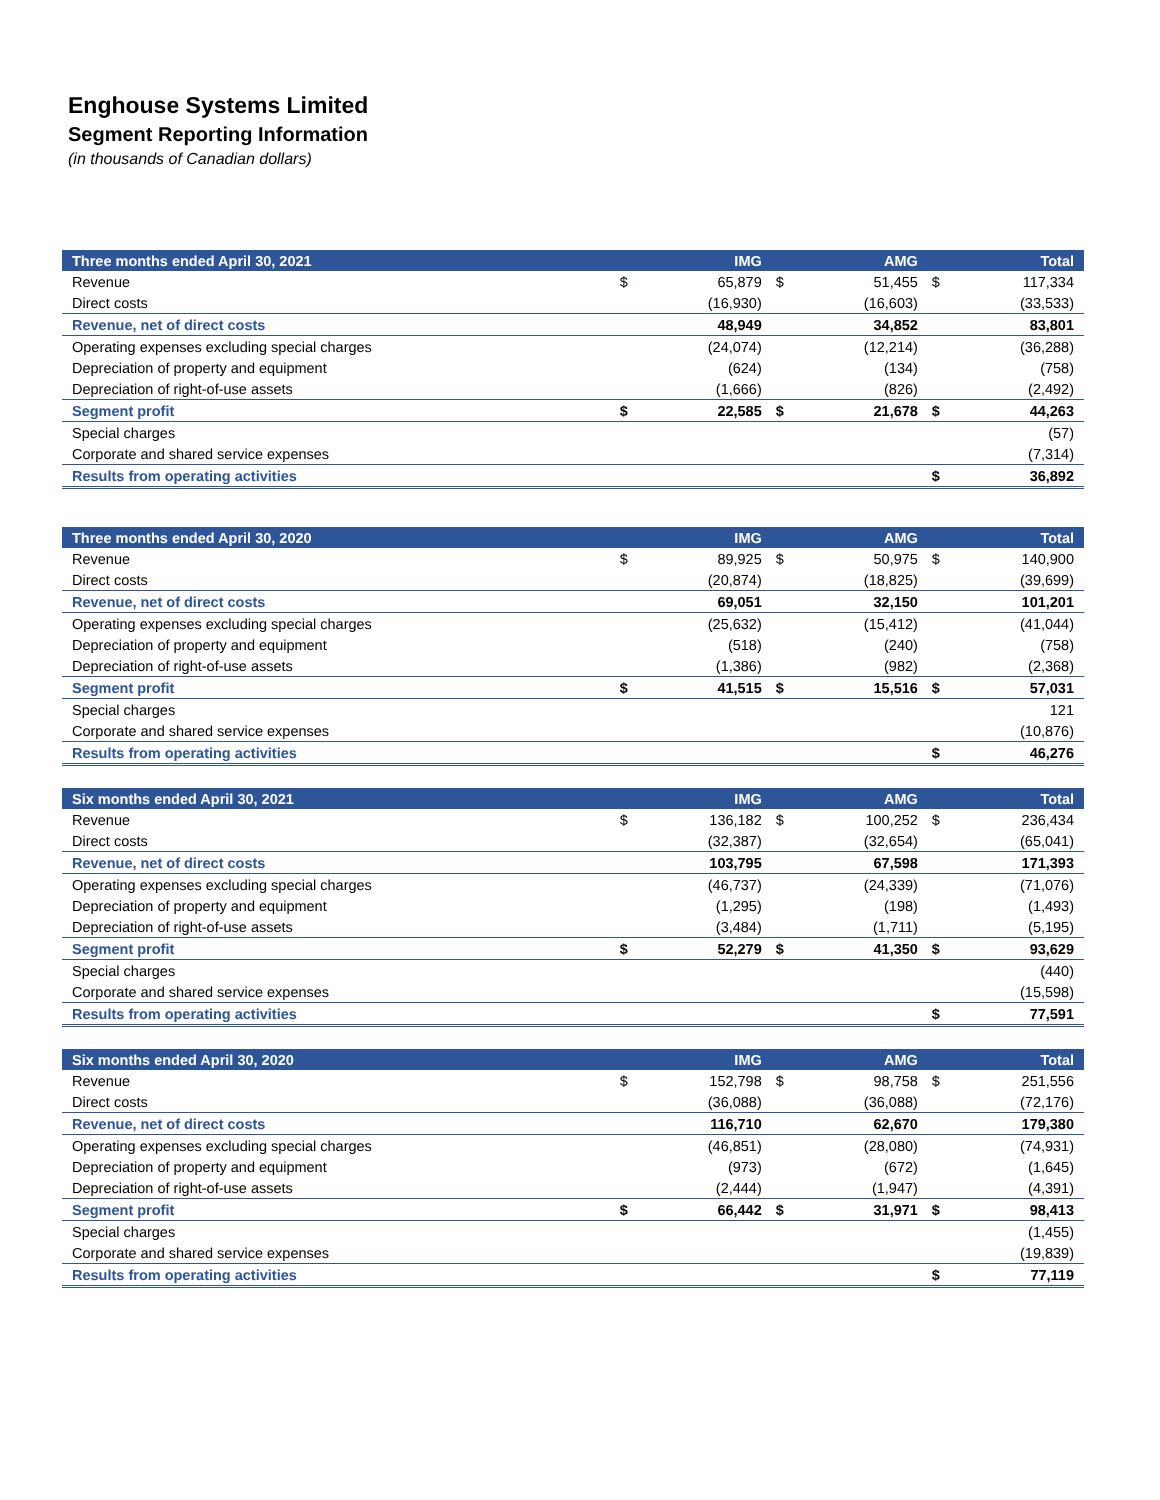Enghouse Systems Limited
Segment Reporting Information
(in thousands of Canadian dollars)
| Three months ended April 30, 2021 | | IMG | | AMG | | Total |
| --- | --- | --- | --- | --- | --- | --- |
| Revenue | $ | 65,879 | $ | 51,455 | $ | 117,334 |
| Direct costs | | (16,930) | | (16,603) | | (33,533) |
| Revenue, net of direct costs | | 48,949 | | 34,852 | | 83,801 |
| Operating expenses excluding special charges | | (24,074) | | (12,214) | | (36,288) |
| Depreciation of property and equipment | | (624) | | (134) | | (758) |
| Depreciation of right-of-use assets | | (1,666) | | (826) | | (2,492) |
| Segment profit | $ | 22,585 | $ | 21,678 | $ | 44,263 |
| Special charges | | | | | | (57) |
| Corporate and shared service expenses | | | | | | (7,314) |
| Results from operating activities | | | | | $ | 36,892 |
| Three months ended April 30, 2020 | | IMG | | AMG | | Total |
| --- | --- | --- | --- | --- | --- | --- |
| Revenue | $ | 89,925 | $ | 50,975 | $ | 140,900 |
| Direct costs | | (20,874) | | (18,825) | | (39,699) |
| Revenue, net of direct costs | | 69,051 | | 32,150 | | 101,201 |
| Operating expenses excluding special charges | | (25,632) | | (15,412) | | (41,044) |
| Depreciation of property and equipment | | (518) | | (240) | | (758) |
| Depreciation of right-of-use assets | | (1,386) | | (982) | | (2,368) |
| Segment profit | $ | 41,515 | $ | 15,516 | $ | 57,031 |
| Special charges | | | | | | 121 |
| Corporate and shared service expenses | | | | | | (10,876) |
| Results from operating activities | | | | | $ | 46,276 |
| Six months ended April 30, 2021 | | IMG | | AMG | | Total |
| --- | --- | --- | --- | --- | --- | --- |
| Revenue | $ | 136,182 | $ | 100,252 | $ | 236,434 |
| Direct costs | | (32,387) | | (32,654) | | (65,041) |
| Revenue, net of direct costs | | 103,795 | | 67,598 | | 171,393 |
| Operating expenses excluding special charges | | (46,737) | | (24,339) | | (71,076) |
| Depreciation of property and equipment | | (1,295) | | (198) | | (1,493) |
| Depreciation of right-of-use assets | | (3,484) | | (1,711) | | (5,195) |
| Segment profit | $ | 52,279 | $ | 41,350 | $ | 93,629 |
| Special charges | | | | | | (440) |
| Corporate and shared service expenses | | | | | | (15,598) |
| Results from operating activities | | | | | $ | 77,591 |
| Six months ended April 30, 2020 | | IMG | | AMG | | Total |
| --- | --- | --- | --- | --- | --- | --- |
| Revenue | $ | 152,798 | $ | 98,758 | $ | 251,556 |
| Direct costs | | (36,088) | | (36,088) | | (72,176) |
| Revenue, net of direct costs | | 116,710 | | 62,670 | | 179,380 |
| Operating expenses excluding special charges | | (46,851) | | (28,080) | | (74,931) |
| Depreciation of property and equipment | | (973) | | (672) | | (1,645) |
| Depreciation of right-of-use assets | | (2,444) | | (1,947) | | (4,391) |
| Segment profit | $ | 66,442 | $ | 31,971 | $ | 98,413 |
| Special charges | | | | | | (1,455) |
| Corporate and shared service expenses | | | | | | (19,839) |
| Results from operating activities | | | | | $ | 77,119 |